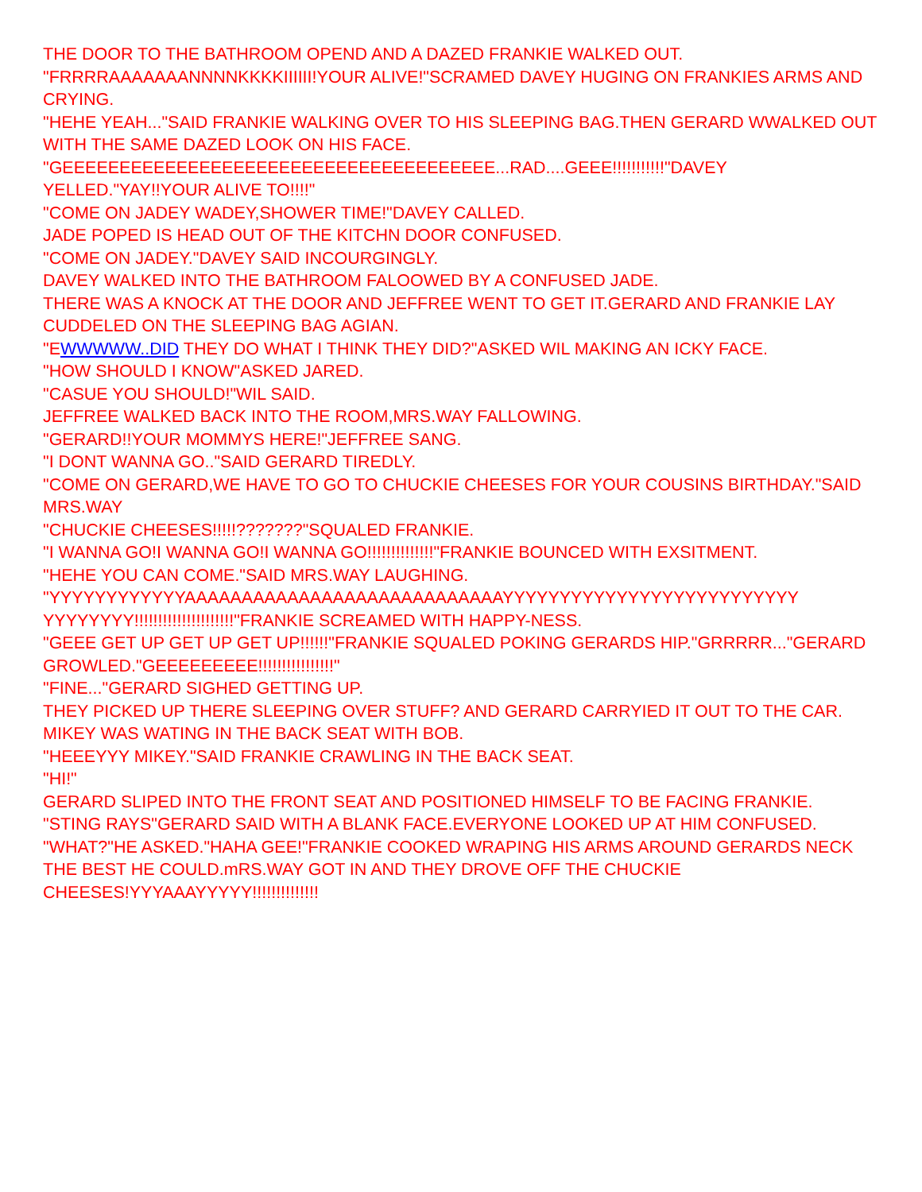THE DOOR TO THE BATHROOM OPEND AND A DAZED FRANKIE WALKED OUT.
"FRRRRAAAAAAANNNNKKKKIIIIII!YOUR ALIVE!"SCRAMED DAVEY HUGING ON FRANKIES ARMS AND CRYING.
"HEHE YEAH..."SAID FRANKIE WALKING OVER TO HIS SLEEPING BAG.THEN GERARD WWALKED OUT WITH THE SAME DAZED LOOK ON HIS FACE.
"GEEEEEEEEEEEEEEEEEEEEEEEEEEEEEEEEEEEEEE...RAD....GEEE!!!!!!!!!!!"DAVEY YELLED."YAY!!YOUR ALIVE TO!!!!"
"COME ON JADEY WADEY,SHOWER TIME!"DAVEY CALLED.
JADE POPED IS HEAD OUT OF THE KITCHN DOOR CONFUSED.
"COME ON JADEY."DAVEY SAID INCOURGINGLY.
DAVEY WALKED INTO THE BATHROOM FALOOWED BY A CONFUSED JADE.
THERE WAS A KNOCK AT THE DOOR AND JEFFREE WENT TO GET IT.GERARD AND FRANKIE LAY CUDDELED ON THE SLEEPING BAG AGIAN.
"EWWWWW..DID THEY DO WHAT I THINK THEY DID?"ASKED WIL MAKING AN ICKY FACE.
"HOW SHOULD I KNOW"ASKED JARED.
"CASUE YOU SHOULD!"WIL SAID.
JEFFREE WALKED BACK INTO THE ROOM,MRS.WAY FALLOWING.
"GERARD!!YOUR MOMMYS HERE!"JEFFREE SANG.
"I DONT WANNA GO.."SAID GERARD TIREDLY.
"COME ON GERARD,WE HAVE TO GO TO CHUCKIE CHEESES FOR YOUR COUSINS BIRTHDAY."SAID MRS.WAY
"CHUCKIE CHEESES!!!!!???????"SQUALED FRANKIE.
"I WANNA GO!I WANNA GO!I WANNA GO!!!!!!!!!!!!!!"FRANKIE BOUNCED WITH EXSITMENT.
"HEHE YOU CAN COME."SAID MRS.WAY LAUGHING.
"YYYYYYYYYYYYAAAAAAAAAAAAAAAAAAAAAAAAAAAAYYYYYYYYYYYYYYYYYYYYYYYYYY YYYYYYYY!!!!!!!!!!!!!!!!!!!!!"FRANKIE SCREAMED WITH HAPPY-NESS.
"GEEE GET UP GET UP GET UP!!!!!!"FRANKIE SQUALED POKING GERARDS HIP."GRRRRR..."GERARD GROWLED."GEEEEEEEEE!!!!!!!!!!!!!!!!"
"FINE..."GERARD SIGHED GETTING UP.
THEY PICKED UP THERE SLEEPING OVER STUFF? AND GERARD CARRYIED IT OUT TO THE CAR.
MIKEY WAS WATING IN THE BACK SEAT WITH BOB.
"HEEEYYY MIKEY."SAID FRANKIE CRAWLING IN THE BACK SEAT.
"HI!"
GERARD SLIPED INTO THE FRONT SEAT AND POSITIONED HIMSELF TO BE FACING FRANKIE.
"STING RAYS"GERARD SAID WITH A BLANK FACE.EVERYONE LOOKED UP AT HIM CONFUSED.
"WHAT?"HE ASKED."HAHA GEE!"FRANKIE COOKED WRAPING HIS ARMS AROUND GERARDS NECK THE BEST HE COULD.mRS.WAY GOT IN AND THEY DROVE OFF THE CHUCKIE CHEESES!YYYAAAYYYYY!!!!!!!!!!!!!!